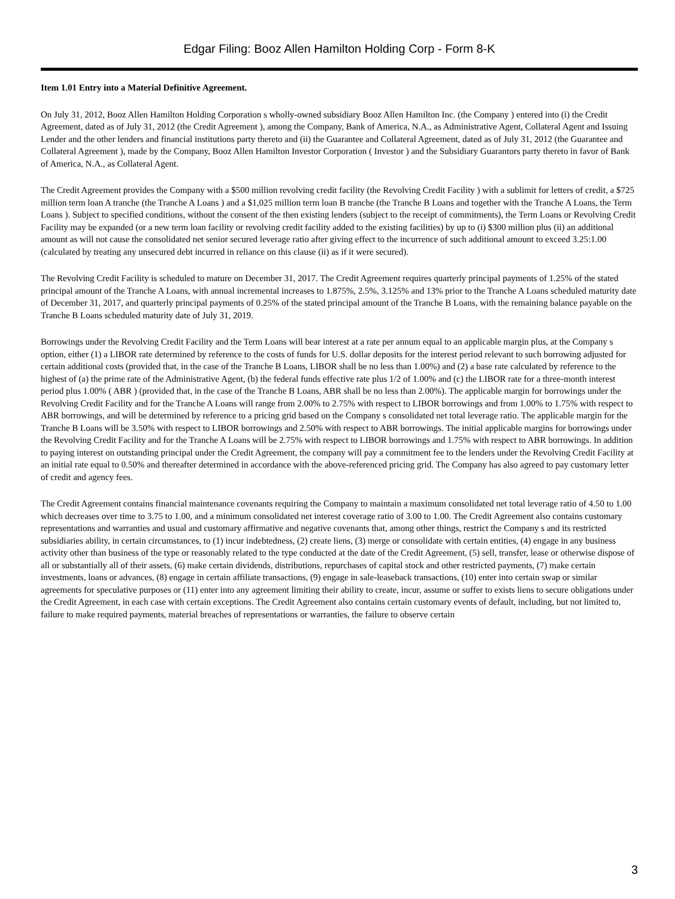Edgar Filing: Booz Allen Hamilton Holding Corp - Form 8-K
Item 1.01 Entry into a Material Definitive Agreement.
On July 31, 2012, Booz Allen Hamilton Holding Corporation s wholly-owned subsidiary Booz Allen Hamilton Inc. (the Company ) entered into (i) the Credit Agreement, dated as of July 31, 2012 (the Credit Agreement ), among the Company, Bank of America, N.A., as Administrative Agent, Collateral Agent and Issuing Lender and the other lenders and financial institutions party thereto and (ii) the Guarantee and Collateral Agreement, dated as of July 31, 2012 (the Guarantee and Collateral Agreement ), made by the Company, Booz Allen Hamilton Investor Corporation ( Investor ) and the Subsidiary Guarantors party thereto in favor of Bank of America, N.A., as Collateral Agent.
The Credit Agreement provides the Company with a $500 million revolving credit facility (the Revolving Credit Facility ) with a sublimit for letters of credit, a $725 million term loan A tranche (the Tranche A Loans ) and a $1,025 million term loan B tranche (the Tranche B Loans and together with the Tranche A Loans, the Term Loans ). Subject to specified conditions, without the consent of the then existing lenders (subject to the receipt of commitments), the Term Loans or Revolving Credit Facility may be expanded (or a new term loan facility or revolving credit facility added to the existing facilities) by up to (i) $300 million plus (ii) an additional amount as will not cause the consolidated net senior secured leverage ratio after giving effect to the incurrence of such additional amount to exceed 3.25:1.00 (calculated by treating any unsecured debt incurred in reliance on this clause (ii) as if it were secured).
The Revolving Credit Facility is scheduled to mature on December 31, 2017. The Credit Agreement requires quarterly principal payments of 1.25% of the stated principal amount of the Tranche A Loans, with annual incremental increases to 1.875%, 2.5%, 3.125% and 13% prior to the Tranche A Loans scheduled maturity date of December 31, 2017, and quarterly principal payments of 0.25% of the stated principal amount of the Tranche B Loans, with the remaining balance payable on the Tranche B Loans scheduled maturity date of July 31, 2019.
Borrowings under the Revolving Credit Facility and the Term Loans will bear interest at a rate per annum equal to an applicable margin plus, at the Company s option, either (1) a LIBOR rate determined by reference to the costs of funds for U.S. dollar deposits for the interest period relevant to such borrowing adjusted for certain additional costs (provided that, in the case of the Tranche B Loans, LIBOR shall be no less than 1.00%) and (2) a base rate calculated by reference to the highest of (a) the prime rate of the Administrative Agent, (b) the federal funds effective rate plus 1/2 of 1.00% and (c) the LIBOR rate for a three-month interest period plus 1.00% ( ABR ) (provided that, in the case of the Tranche B Loans, ABR shall be no less than 2.00%). The applicable margin for borrowings under the Revolving Credit Facility and for the Tranche A Loans will range from 2.00% to 2.75% with respect to LIBOR borrowings and from 1.00% to 1.75% with respect to ABR borrowings, and will be determined by reference to a pricing grid based on the Company s consolidated net total leverage ratio. The applicable margin for the Tranche B Loans will be 3.50% with respect to LIBOR borrowings and 2.50% with respect to ABR borrowings. The initial applicable margins for borrowings under the Revolving Credit Facility and for the Tranche A Loans will be 2.75% with respect to LIBOR borrowings and 1.75% with respect to ABR borrowings. In addition to paying interest on outstanding principal under the Credit Agreement, the company will pay a commitment fee to the lenders under the Revolving Credit Facility at an initial rate equal to 0.50% and thereafter determined in accordance with the above-referenced pricing grid. The Company has also agreed to pay customary letter of credit and agency fees.
The Credit Agreement contains financial maintenance covenants requiring the Company to maintain a maximum consolidated net total leverage ratio of 4.50 to 1.00 which decreases over time to 3.75 to 1.00, and a minimum consolidated net interest coverage ratio of 3.00 to 1.00. The Credit Agreement also contains customary representations and warranties and usual and customary affirmative and negative covenants that, among other things, restrict the Company s and its restricted subsidiaries ability, in certain circumstances, to (1) incur indebtedness, (2) create liens, (3) merge or consolidate with certain entities, (4) engage in any business activity other than business of the type or reasonably related to the type conducted at the date of the Credit Agreement, (5) sell, transfer, lease or otherwise dispose of all or substantially all of their assets, (6) make certain dividends, distributions, repurchases of capital stock and other restricted payments, (7) make certain investments, loans or advances, (8) engage in certain affiliate transactions, (9) engage in sale-leaseback transactions, (10) enter into certain swap or similar agreements for speculative purposes or (11) enter into any agreement limiting their ability to create, incur, assume or suffer to exists liens to secure obligations under the Credit Agreement, in each case with certain exceptions. The Credit Agreement also contains certain customary events of default, including, but not limited to, failure to make required payments, material breaches of representations or warranties, the failure to observe certain
3